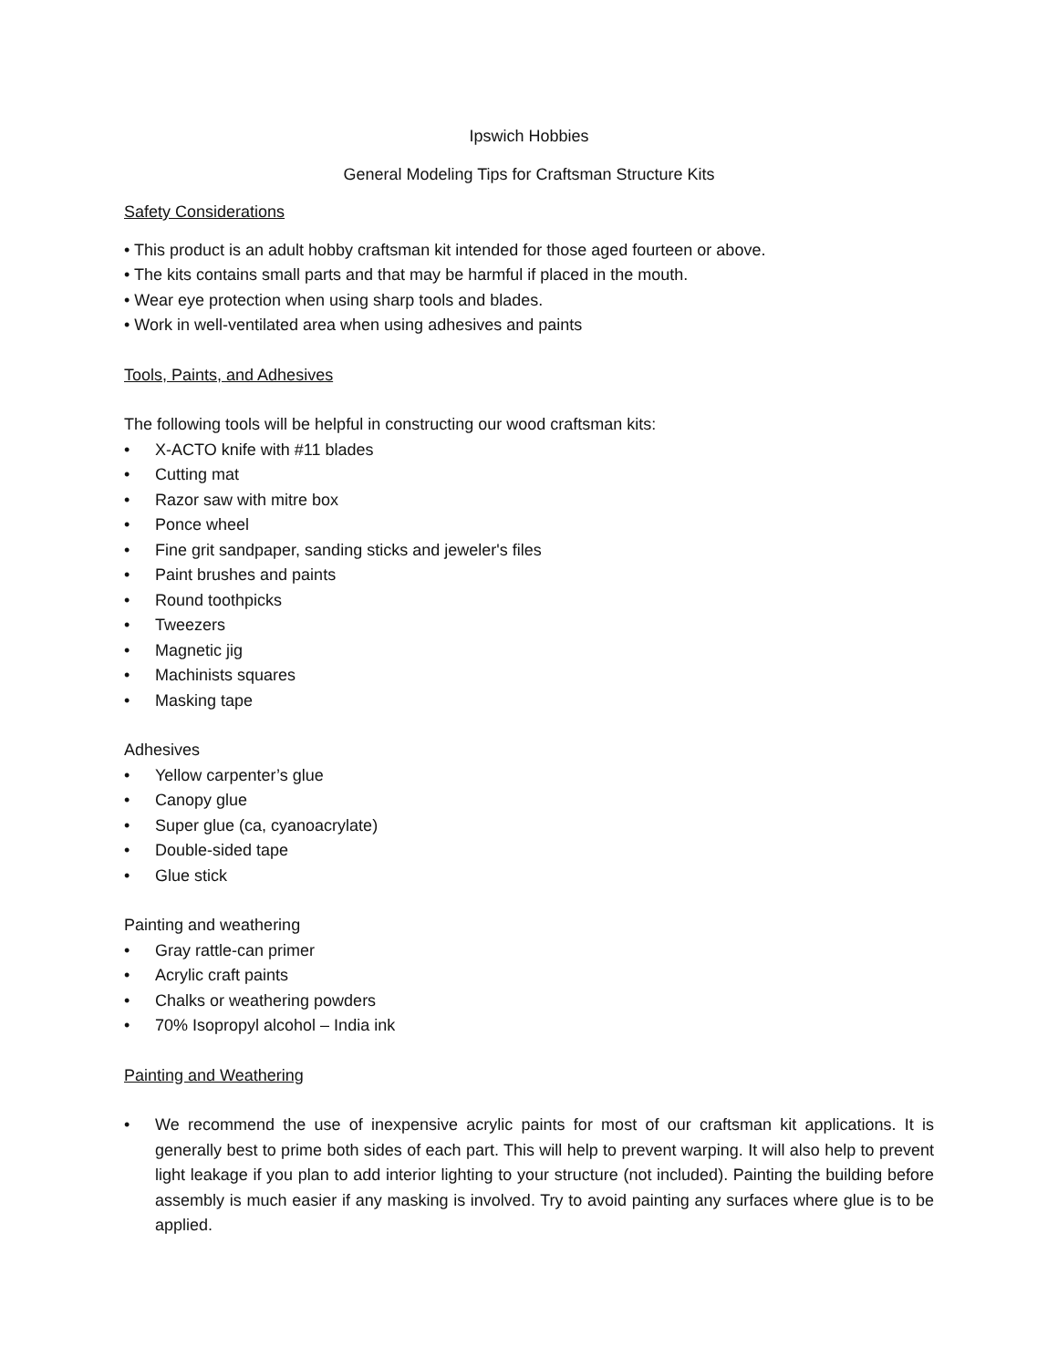Ipswich Hobbies
General Modeling Tips for Craftsman Structure Kits
Safety Considerations
• This product is an adult hobby craftsman kit intended for those aged fourteen or above.
• The kits contains small parts and that may be harmful if placed in the mouth.
• Wear eye protection when using sharp tools and blades.
• Work in well-ventilated area when using adhesives and paints
Tools, Paints, and Adhesives
The following tools will be helpful in constructing our wood craftsman kits:
• X-ACTO knife with #11 blades
• Cutting mat
• Razor saw with mitre box
• Ponce wheel
• Fine grit sandpaper, sanding sticks and jeweler's files
• Paint brushes and paints
• Round toothpicks
• Tweezers
• Magnetic jig
• Machinists squares
• Masking tape
Adhesives
• Yellow carpenter’s glue
• Canopy glue
• Super glue (ca, cyanoacrylate)
• Double-sided tape
• Glue stick
Painting and weathering
• Gray rattle-can primer
• Acrylic craft paints
• Chalks or weathering powders
• 70% Isopropyl alcohol – India ink
Painting and Weathering
• We recommend the use of inexpensive acrylic paints for most of our craftsman kit applications. It is generally best to prime both sides of each part. This will help to prevent warping. It will also help to prevent light leakage if you plan to add interior lighting to your structure (not included). Painting the building before assembly is much easier if any masking is involved. Try to avoid painting any surfaces where glue is to be applied.